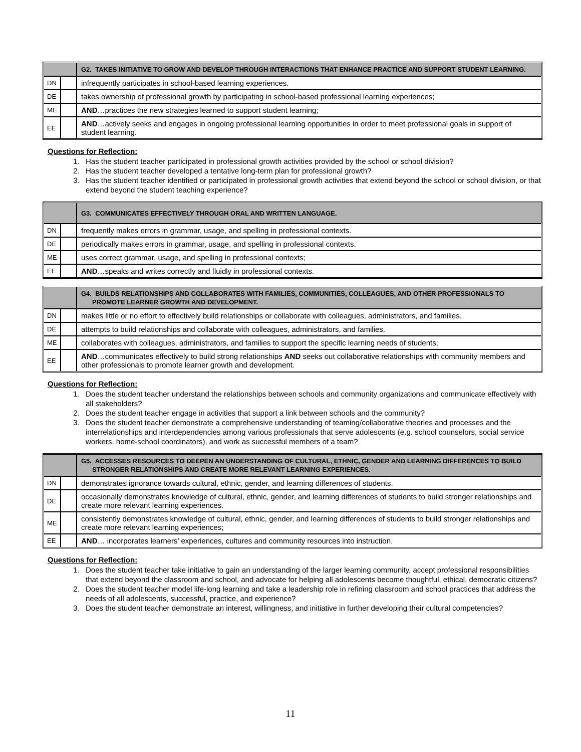| | | G2. TAKES INITIATIVE TO GROW AND DEVELOP THROUGH INTERACTIONS THAT ENHANCE PRACTICE AND SUPPORT STUDENT LEARNING. |
| --- | --- | --- |
| DN | | infrequently participates in school-based learning experiences. |
| DE | | takes ownership of professional growth by participating in school-based professional learning experiences; |
| ME | | AND …practices the new strategies learned to support student learning; |
| EE | | AND …actively seeks and engages in ongoing professional learning opportunities in order to meet professional goals in support of student learning. |
Questions for Reflection:
1. Has the student teacher participated in professional growth activities provided by the school or school division?
2. Has the student teacher developed a tentative long-term plan for professional growth?
3. Has the student teacher identified or participated in professional growth activities that extend beyond the school or school division, or that extend beyond the student teaching experience?
| | | G3. COMMUNICATES EFFECTIVELY THROUGH ORAL AND WRITTEN LANGUAGE. |
| --- | --- | --- |
| DN | | frequently makes errors in grammar, usage, and spelling in professional contexts. |
| DE | | periodically makes errors in grammar, usage, and spelling in professional contexts. |
| ME | | uses correct grammar, usage, and spelling in professional contexts; |
| EE | | AND …speaks and writes correctly and fluidly in professional contexts. |
| | | G4. BUILDS RELATIONSHIPS AND COLLABORATES WITH FAMILIES, COMMUNITIES, COLLEAGUES, AND OTHER PROFESSIONALS TO PROMOTE LEARNER GROWTH AND DEVELOPMENT. |
| --- | --- | --- |
| DN | | makes little or no effort to effectively build relationships or collaborate with colleagues, administrators, and families. |
| DE | | attempts to build relationships and collaborate with colleagues, administrators, and families. |
| ME | | collaborates with colleagues, administrators, and families to support the specific learning needs of students; |
| EE | | AND …communicates effectively to build strong relationships AND seeks out collaborative relationships with community members and other professionals to promote learner growth and development. |
Questions for Reflection:
1. Does the student teacher understand the relationships between schools and community organizations and communicate effectively with all stakeholders?
2. Does the student teacher engage in activities that support a link between schools and the community?
3. Does the student teacher demonstrate a comprehensive understanding of teaming/collaborative theories and processes and the interrelationships and interdependencies among various professionals that serve adolescents (e.g. school counselors, social service workers, home-school coordinators), and work as successful members of a team?
| | | G5. ACCESSES RESOURCES TO DEEPEN AN UNDERSTANDING OF CULTURAL, ETHNIC, GENDER AND LEARNING DIFFERENCES TO BUILD STRONGER RELATIONSHIPS AND CREATE MORE RELEVANT LEARNING EXPERIENCES. |
| --- | --- | --- |
| DN | | demonstrates ignorance towards cultural, ethnic, gender, and learning differences of students. |
| DE | | occasionally demonstrates knowledge of cultural, ethnic, gender, and learning differences of students to build stronger relationships and create more relevant learning experiences. |
| ME | | consistently demonstrates knowledge of cultural, ethnic, gender, and learning differences of students to build stronger relationships and create more relevant learning experiences; |
| EE | | AND … incorporates learners’ experiences, cultures and community resources into instruction. |
Questions for Reflection:
1. Does the student teacher take initiative to gain an understanding of the larger learning community, accept professional responsibilities that extend beyond the classroom and school, and advocate for helping all adolescents become thoughtful, ethical, democratic citizens?
2. Does the student teacher model life-long learning and take a leadership role in refining classroom and school practices that address the needs of all adolescents, successful, practice, and experience?
3. Does the student teacher demonstrate an interest, willingness, and initiative in further developing their cultural competencies?
11